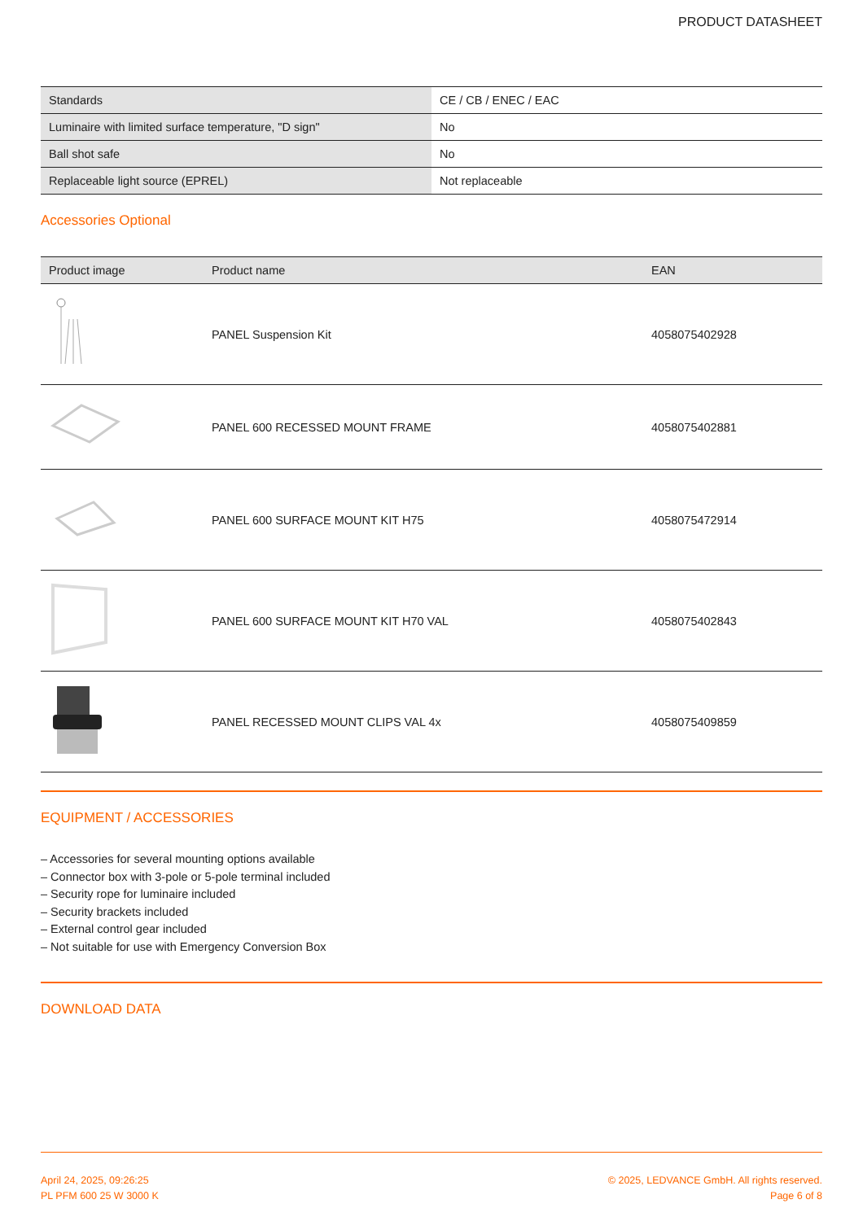PRODUCT DATASHEET
| Standards | CE / CB / ENEC / EAC |
| Luminaire with limited surface temperature, "D sign" | No |
| Ball shot safe | No |
| Replaceable light source (EPREL) | Not replaceable |
Accessories Optional
| Product image | Product name | EAN |
| --- | --- | --- |
| | PANEL Suspension Kit | 4058075402928 |
| | PANEL 600 RECESSED MOUNT FRAME | 4058075402881 |
| | PANEL 600 SURFACE MOUNT KIT H75 | 4058075472914 |
| | PANEL 600 SURFACE MOUNT KIT H70 VAL | 4058075402843 |
| | PANEL RECESSED MOUNT CLIPS VAL 4x | 4058075409859 |
EQUIPMENT / ACCESSORIES
– Accessories for several mounting options available
– Connector box with 3-pole or 5-pole terminal included
– Security rope for luminaire included
– Security brackets included
– External control gear included
– Not suitable for use with Emergency Conversion Box
DOWNLOAD DATA
April 24, 2025, 09:26:25
PL PFM 600 25 W 3000 K
© 2025, LEDVANCE GmbH. All rights reserved.
Page 6 of 8